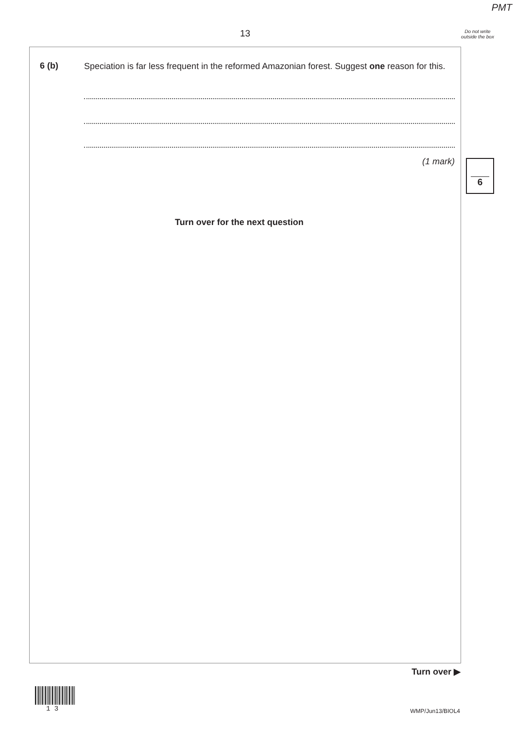PMT
13
Do not write outside the box
6 (b)
Speciation is far less frequent in the reformed Amazonian forest. Suggest one reason for this.
(1 mark) 6
Turn over for the next question
Turn over ▶
1 3 WMP/Jun13/BIOL4